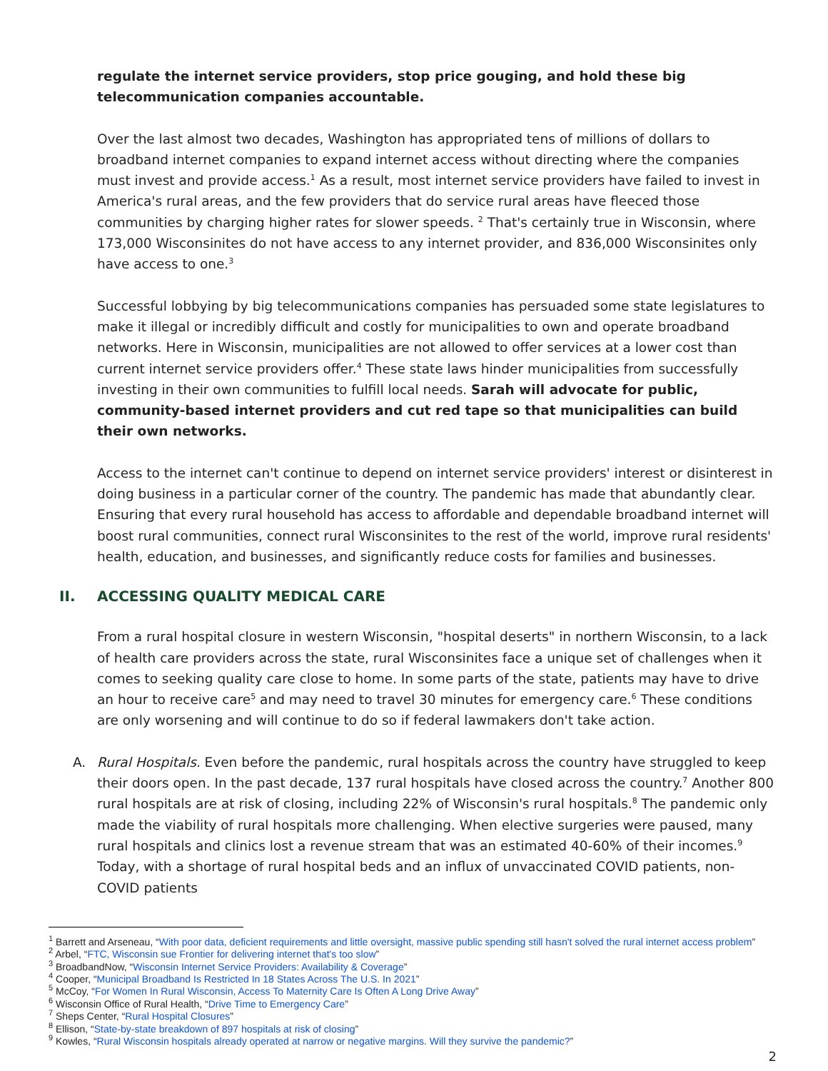regulate the internet service providers, stop price gouging, and hold these big telecommunication companies accountable.
Over the last almost two decades, Washington has appropriated tens of millions of dollars to broadband internet companies to expand internet access without directing where the companies must invest and provide access.<sup>1</sup> As a result, most internet service providers have failed to invest in America's rural areas, and the few providers that do service rural areas have fleeced those communities by charging higher rates for slower speeds. <sup>2</sup> That's certainly true in Wisconsin, where 173,000 Wisconsinites do not have access to any internet provider, and 836,000 Wisconsinites only have access to one.<sup>3</sup>
Successful lobbying by big telecommunications companies has persuaded some state legislatures to make it illegal or incredibly difficult and costly for municipalities to own and operate broadband networks. Here in Wisconsin, municipalities are not allowed to offer services at a lower cost than current internet service providers offer.<sup>4</sup> These state laws hinder municipalities from successfully investing in their own communities to fulfill local needs. Sarah will advocate for public, community-based internet providers and cut red tape so that municipalities can build their own networks.
Access to the internet can't continue to depend on internet service providers' interest or disinterest in doing business in a particular corner of the country. The pandemic has made that abundantly clear. Ensuring that every rural household has access to affordable and dependable broadband internet will boost rural communities, connect rural Wisconsinites to the rest of the world, improve rural residents' health, education, and businesses, and significantly reduce costs for families and businesses.
II. ACCESSING QUALITY MEDICAL CARE
From a rural hospital closure in western Wisconsin, "hospital deserts" in northern Wisconsin, to a lack of health care providers across the state, rural Wisconsinites face a unique set of challenges when it comes to seeking quality care close to home. In some parts of the state, patients may have to drive an hour to receive care<sup>5</sup> and may need to travel 30 minutes for emergency care.<sup>6</sup> These conditions are only worsening and will continue to do so if federal lawmakers don't take action.
A. Rural Hospitals. Even before the pandemic, rural hospitals across the country have struggled to keep their doors open. In the past decade, 137 rural hospitals have closed across the country.<sup>7</sup> Another 800 rural hospitals are at risk of closing, including 22% of Wisconsin's rural hospitals.<sup>8</sup> The pandemic only made the viability of rural hospitals more challenging. When elective surgeries were paused, many rural hospitals and clinics lost a revenue stream that was an estimated 40-60% of their incomes.<sup>9</sup> Today, with a shortage of rural hospital beds and an influx of unvaccinated COVID patients, non-COVID patients
<sup>1</sup> Barrett and Arseneau, “With poor data, deficient requirements and little oversight, massive public spending still hasn't solved the rural internet access problem”
<sup>2</sup> Arbel, “FTC, Wisconsin sue Frontier for delivering internet that's too slow”
<sup>3</sup> BroadbandNow, “Wisconsin Internet Service Providers: Availability & Coverage”
<sup>4</sup> Cooper, “Municipal Broadband Is Restricted In 18 States Across The U.S. In 2021”
<sup>5</sup> McCoy, “For Women In Rural Wisconsin, Access To Maternity Care Is Often A Long Drive Away”
<sup>6</sup> Wisconsin Office of Rural Health, “Drive Time to Emergency Care”
<sup>7</sup> Sheps Center, “Rural Hospital Closures”
<sup>8</sup> Ellison, “State-by-state breakdown of 897 hospitals at risk of closing”
<sup>9</sup> Kowles, “Rural Wisconsin hospitals already operated at narrow or negative margins. Will they survive the pandemic?”
2